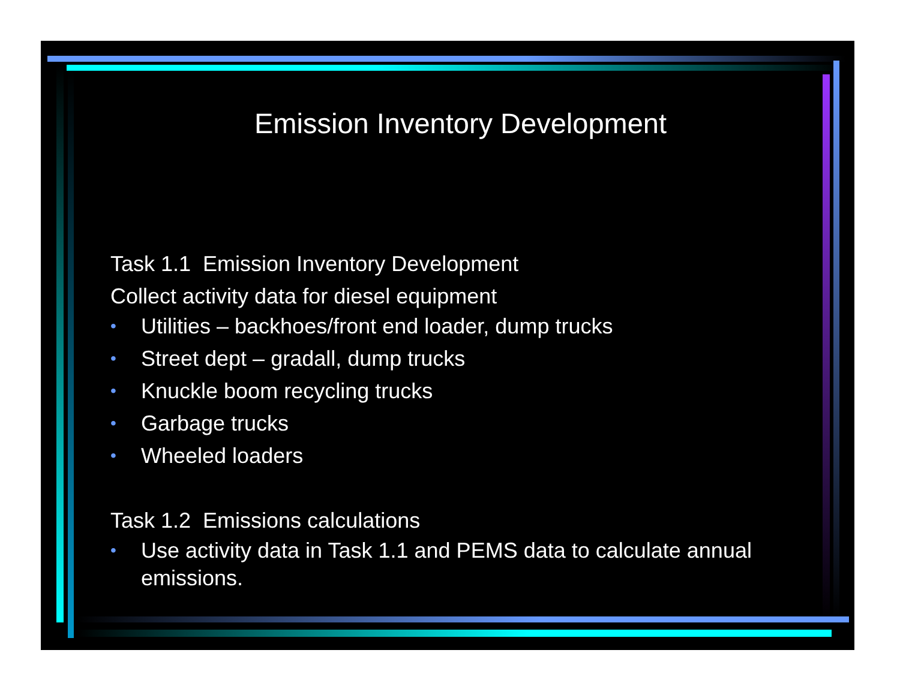Emission Inventory Development
Task 1.1 Emission Inventory Development
Collect activity data for diesel equipment
• Utilities – backhoes/front end loader, dump trucks
• Street dept – gradall, dump trucks
• Knuckle boom recycling trucks
• Garbage trucks
• Wheeled loaders
Task 1.2 Emissions calculations
• Use activity data in Task 1.1 and PEMS data to calculate annual emissions.